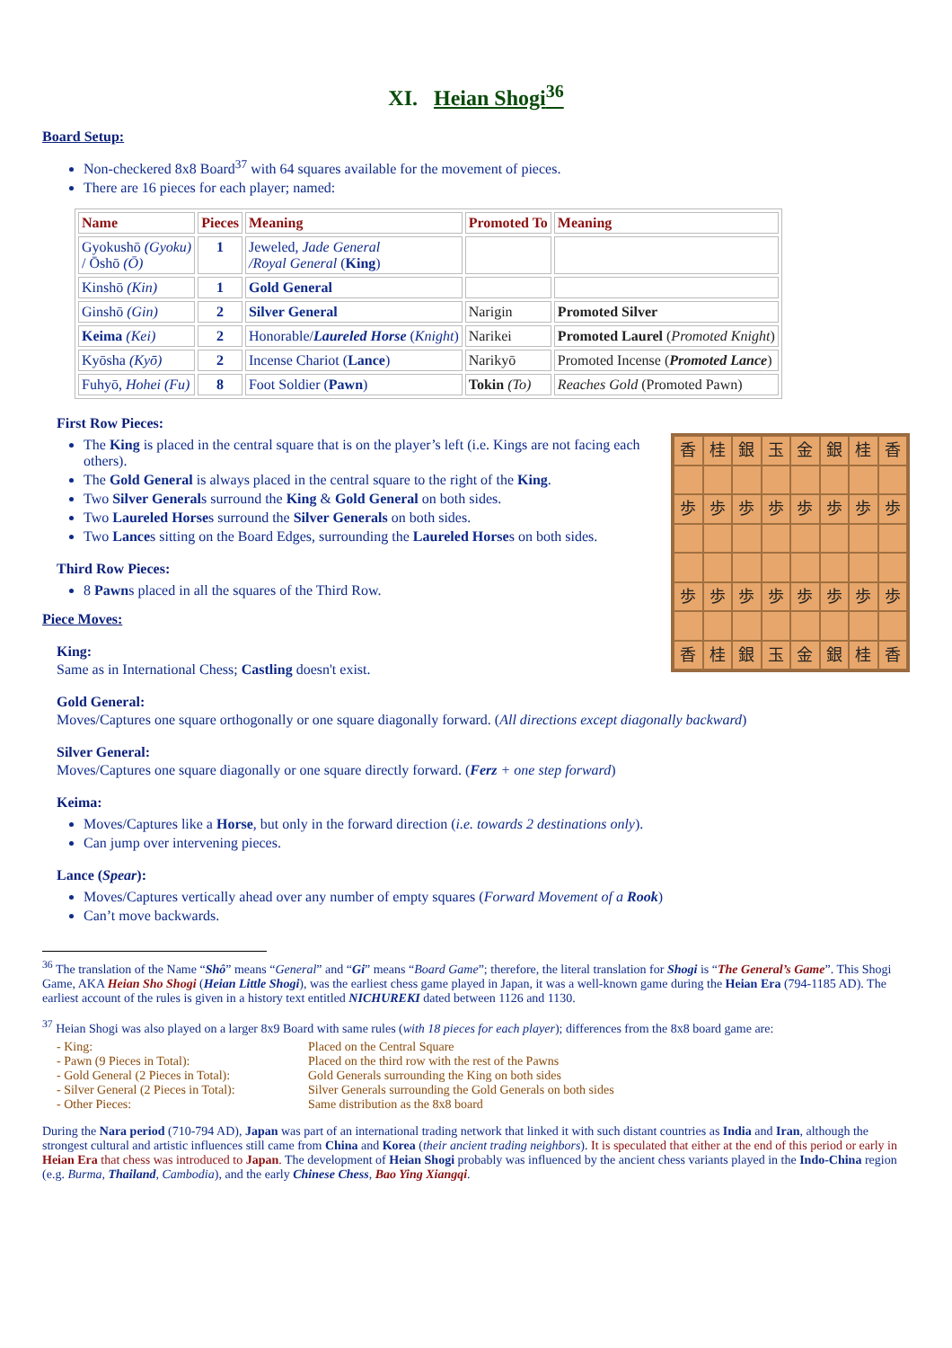XI. Heian Shogi<sup>36</sup>
Board Setup:
Non-checkered 8x8 Board<sup>37</sup> with 64 squares available for the movement of pieces.
There are 16 pieces for each player; named:
| Name | Pieces | Meaning | Promoted To | Meaning |
| --- | --- | --- | --- | --- |
| Gyokushō (Gyoku) / Ōshō (Ō) | 1 | Jeweled, Jade General /Royal General ( King ) | | |
| Kinshō (Kin) | 1 | Gold General | | |
| Ginshō (Gin) | 2 | Silver General | Narigin | Promoted Silver |
| Keima (Kei) | 2 | Honorable/ Laureled Horse ( Knight ) | Narikei | Promoted Laurel ( Promoted Knight ) |
| Kyōsha (Kyō) | 2 | Incense Chariot ( Lance ) | Narikyō | Promoted Incense ( Promoted Lance ) |
| Fuhyō, Hohei (Fu) | 8 | Foot Soldier ( Pawn ) | Tokin (To) | Reaches Gold (Promoted Pawn) |
First Row Pieces:
香
桂
銀
玉
金
銀
桂
香
歩
歩
歩
歩
歩
歩
歩
歩
歩
歩
歩
歩
歩
歩
歩
歩
香
桂
銀
玉
金
銀
桂
香
The King is placed in the central square that is on the player’s left (i.e. Kings are not facing each others).
The Gold General is always placed in the central square to the right of the King.
Two Silver Generals surround the King & Gold General on both sides.
Two Laureled Horses surround the Silver Generals on both sides.
Two Lances sitting on the Board Edges, surrounding the Laureled Horses on both sides.
Third Row Pieces:
8 Pawns placed in all the squares of the Third Row.
Piece Moves:
King:
Same as in International Chess; Castling doesn't exist.
Gold General:
Moves/Captures one square orthogonally or one square diagonally forward. (All directions except diagonally backward)
Silver General:
Moves/Captures one square diagonally or one square directly forward. (Ferz + one step forward)
Keima:
Moves/Captures like a Horse, but only in the forward direction (i.e. towards 2 destinations only).
Can jump over intervening pieces.
Lance (Spear):
Moves/Captures vertically ahead over any number of empty squares (Forward Movement of a Rook)
Can’t move backwards.
<sup>36</sup> The translation of the Name “Shô” means “General” and “Gi” means “Board Game”; therefore, the literal translation for Shogi is “The General’s Game”. This Shogi Game, AKA Heian Sho Shogi (Heian Little Shogi), was the earliest chess game played in Japan, it was a well-known game during the Heian Era (794-1185 AD). The earliest account of the rules is given in a history text entitled NICHUREKI dated between 1126 and 1130.
<sup>37</sup> Heian Shogi was also played on a larger 8x9 Board with same rules (with 18 pieces for each player); differences from the 8x8 board game are:
- King: Placed on the Central Square - Pawn (9 Pieces in Total): Placed on the third row with the rest of the Pawns - Gold General (2 Pieces in Total): Gold Generals surrounding the King on both sides - Silver General (2 Pieces in Total): Silver Generals surrounding the Gold Generals on both sides - Other Pieces: Same distribution as the 8x8 board
During the Nara period (710-794 AD), Japan was part of an international trading network that linked it with such distant countries as India and Iran, although the strongest cultural and artistic influences still came from China and Korea (their ancient trading neighbors). It is speculated that either at the end of this period or early in Heian Era that chess was introduced to Japan. The development of Heian Shogi probably was influenced by the ancient chess variants played in the Indo-China region (e.g. Burma, Thailand, Cambodia), and the early Chinese Chess, Bao Ying Xiangqi.